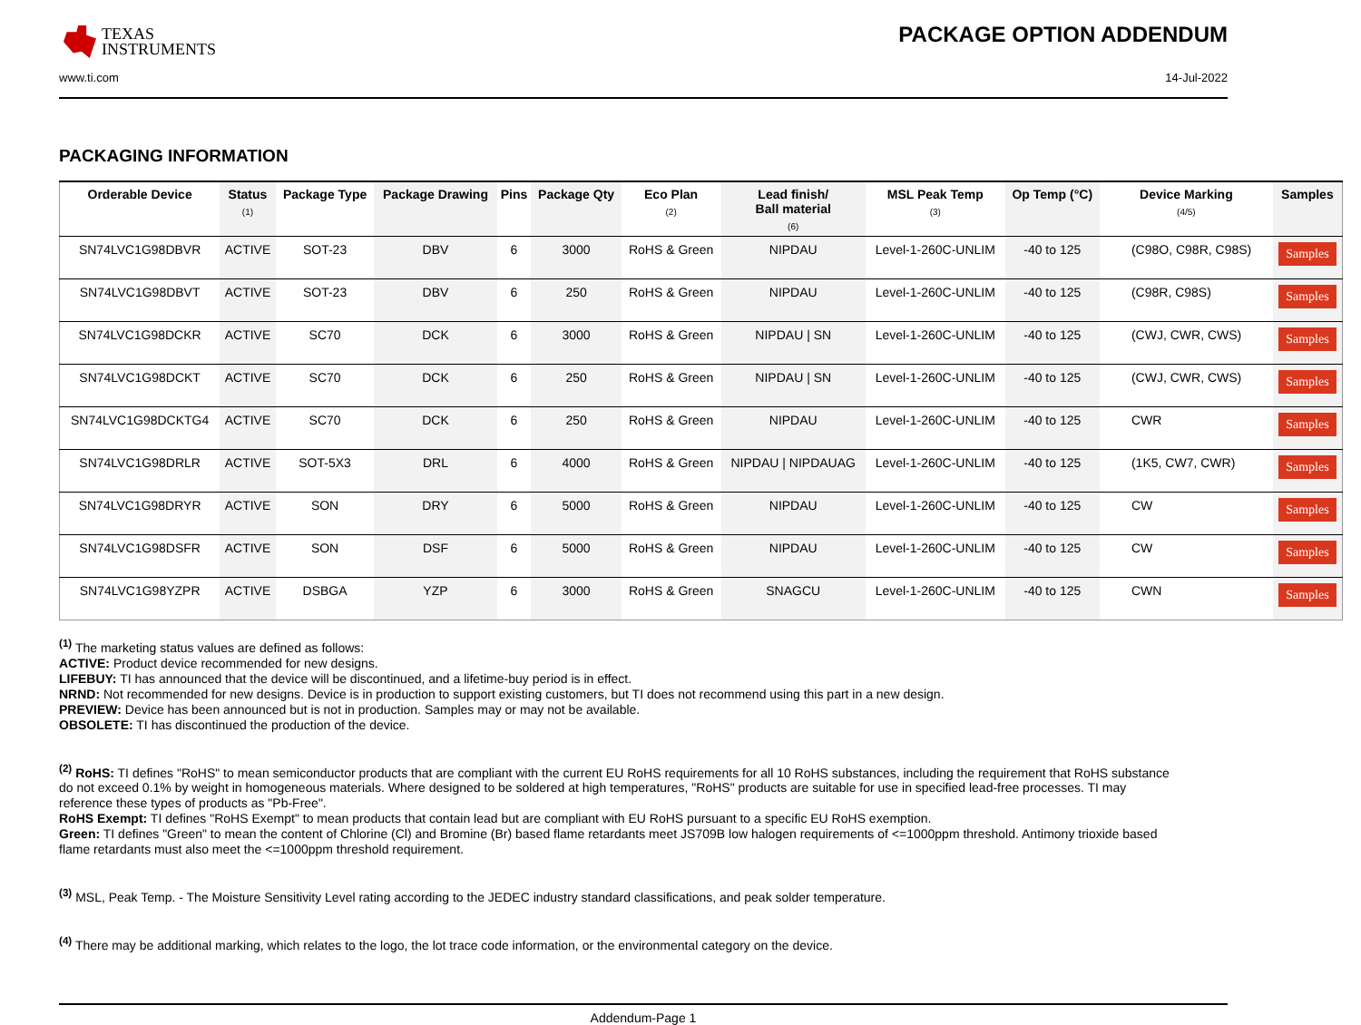TEXAS
INSTRUMENTS
PACKAGE OPTION ADDENDUM
www.ti.com 14-Jul-2022
PACKAGING INFORMATION
| Orderable Device | Status (1) | Package Type | Package Drawing | Pins | Package Qty | Eco Plan (2) | Lead finish/ Ball material (6) | MSL Peak Temp (3) | Op Temp (°C) | Device Marking (4/5) | Samples |
| --- | --- | --- | --- | --- | --- | --- | --- | --- | --- | --- | --- |
| SN74LVC1G98DBVR | ACTIVE | SOT-23 | DBV | 6 | 3000 | RoHS & Green | NIPDAU | Level-1-260C-UNLIM | -40 to 125 | (C98O, C98R, C98S) | Samples |
| SN74LVC1G98DBVT | ACTIVE | SOT-23 | DBV | 6 | 250 | RoHS & Green | NIPDAU | Level-1-260C-UNLIM | -40 to 125 | (C98R, C98S) | Samples |
| SN74LVC1G98DCKR | ACTIVE | SC70 | DCK | 6 | 3000 | RoHS & Green | NIPDAU / SN | Level-1-260C-UNLIM | -40 to 125 | (CWJ, CWR, CWS) | Samples |
| SN74LVC1G98DCKT | ACTIVE | SC70 | DCK | 6 | 250 | RoHS & Green | NIPDAU / SN | Level-1-260C-UNLIM | -40 to 125 | (CWJ, CWR, CWS) | Samples |
| SN74LVC1G98DCKTG4 | ACTIVE | SC70 | DCK | 6 | 250 | RoHS & Green | NIPDAU | Level-1-260C-UNLIM | -40 to 125 | CWR | Samples |
| SN74LVC1G98DRLR | ACTIVE | SOT-5X3 | DRL | 6 | 4000 | RoHS & Green | NIPDAU / NIPDAUAG | Level-1-260C-UNLIM | -40 to 125 | (1K5, CW7, CWR) | Samples |
| SN74LVC1G98DRYR | ACTIVE | SON | DRY | 6 | 5000 | RoHS & Green | NIPDAU | Level-1-260C-UNLIM | -40 to 125 | CW | Samples |
| SN74LVC1G98DSFR | ACTIVE | SON | DSF | 6 | 5000 | RoHS & Green | NIPDAU | Level-1-260C-UNLIM | -40 to 125 | CW | Samples |
| SN74LVC1G98YZPR | ACTIVE | DSBGA | YZP | 6 | 3000 | RoHS & Green | SNAGCU | Level-1-260C-UNLIM | -40 to 125 | CWN | Samples |
<sup>(1)</sup> The marketing status values are defined as follows:
ACTIVE: Product device recommended for new designs.
LIFEBUY: TI has announced that the device will be discontinued, and a lifetime-buy period is in effect.
NRND: Not recommended for new designs. Device is in production to support existing customers, but TI does not recommend using this part in a new design.
PREVIEW: Device has been announced but is not in production. Samples may or may not be available.
OBSOLETE: TI has discontinued the production of the device.
<sup>(2)</sup> RoHS: TI defines "RoHS" to mean semiconductor products that are compliant with the current EU RoHS requirements for all 10 RoHS substances, including the requirement that RoHS substance do not exceed 0.1% by weight in homogeneous materials. Where designed to be soldered at high temperatures, "RoHS" products are suitable for use in specified lead-free processes. TI may reference these types of products as "Pb-Free".
RoHS Exempt: TI defines "RoHS Exempt" to mean products that contain lead but are compliant with EU RoHS pursuant to a specific EU RoHS exemption.
Green: TI defines "Green" to mean the content of Chlorine (Cl) and Bromine (Br) based flame retardants meet JS709B low halogen requirements of <=1000ppm threshold. Antimony trioxide based flame retardants must also meet the <=1000ppm threshold requirement.
<sup>(3)</sup> MSL, Peak Temp. - The Moisture Sensitivity Level rating according to the JEDEC industry standard classifications, and peak solder temperature.
<sup>(4)</sup> There may be additional marking, which relates to the logo, the lot trace code information, or the environmental category on the device.
Addendum-Page 1